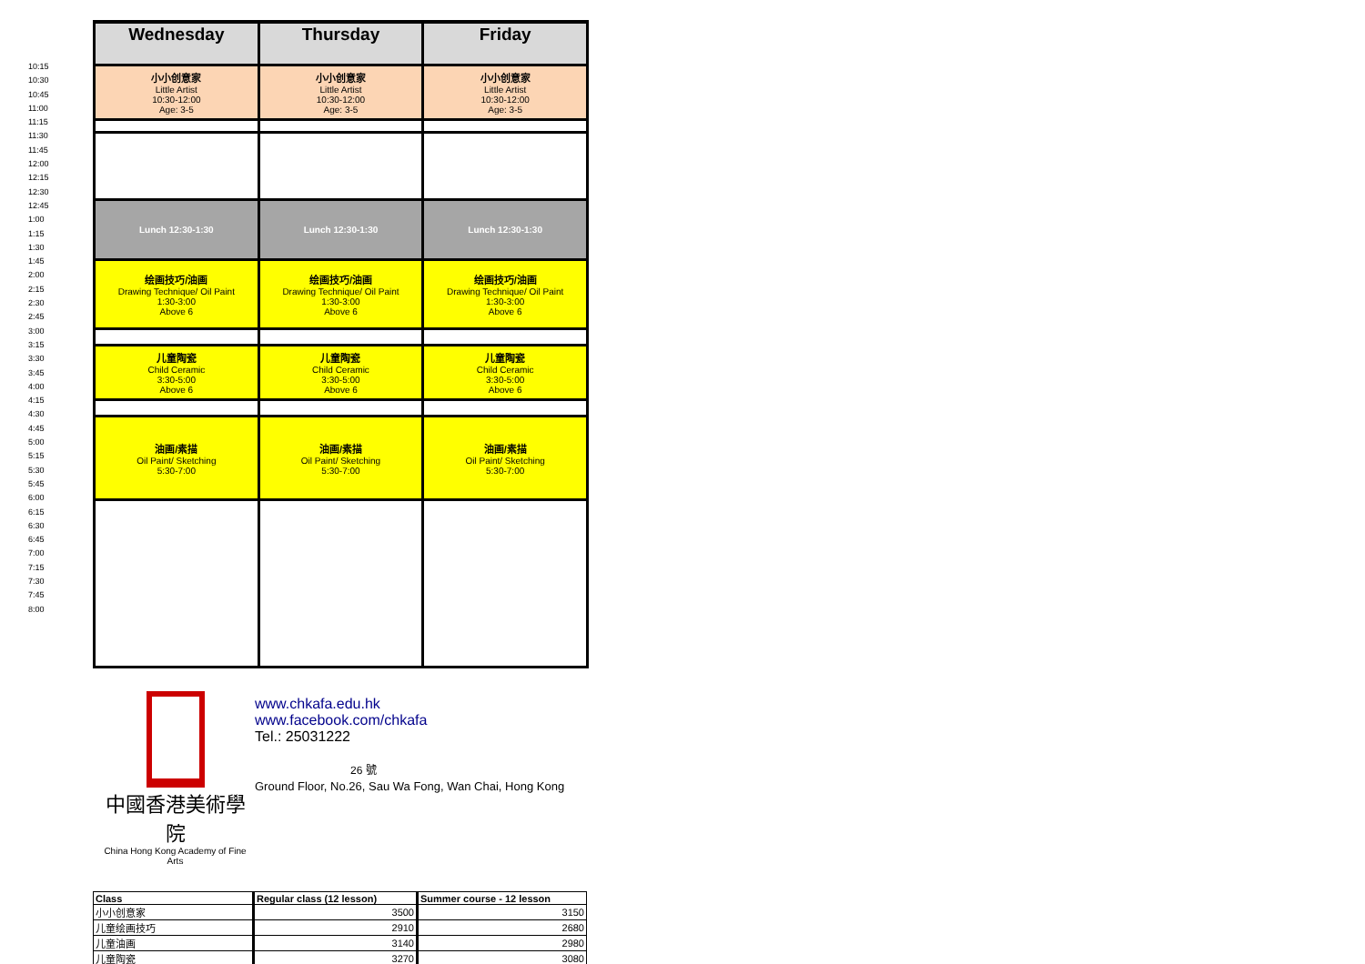10:15
10:30
10:45
11:00
11:15
11:30
11:45
12:00
12:15
12:30
12:45
1:00
1:15
1:30
1:45
2:00
2:15
2:30
2:45
3:00
3:15
3:30
3:45
4:00
4:15
4:30
4:45
5:00
5:15
5:30
5:45
6:00
6:15
6:30
6:45
7:00
7:15
7:30
7:45
8:00
| Wednesday | Thursday | Friday |
| --- | --- | --- |
| 小小创意家 Little Artist 10:30-12:00 Age: 3-5 | 小小创意家 Little Artist 10:30-12:00 Age: 3-5 | 小小创意家 Little Artist 10:30-12:00 Age: 3-5 |
| Lunch 12:30-1:30 | Lunch 12:30-1:30 | Lunch 12:30-1:30 |
| 绘画技巧/油画 Drawing Technique/ Oil Paint 1:30-3:00 Above 6 | 绘画技巧/油画 Drawing Technique/ Oil Paint 1:30-3:00 Above 6 | 绘画技巧/油画 Drawing Technique/ Oil Paint 1:30-3:00 Above 6 |
| 儿童陶瓷 Child Ceramic 3:30-5:00 Above 6 | 儿童陶瓷 Child Ceramic 3:30-5:00 Above 6 | 儿童陶瓷 Child Ceramic 3:30-5:00 Above 6 |
| 油画/素描 Oil Paint/ Sketching 5:30-7:00 | 油画/素描 Oil Paint/ Sketching 5:30-7:00 | 油画/素描 Oil Paint/ Sketching 5:30-7:00 |
中國香港美術學院
China Hong Kong Academy of Fine Arts
www.chkafa.edu.hk
www.facebook.com/chkafa
Tel.: 25031222
26 號
Ground Floor, No.26, Sau Wa Fong, Wan Chai, Hong Kong
| Class | Regular class (12 lesson) | Summer course - 12 lesson |
| 小小创意家 | 3500 | 3150 |
| 儿童绘画技巧 | 2910 | 2680 |
| 儿童油画 | 3140 | 2980 |
| 儿童陶瓷 | 3270 | 3080 |